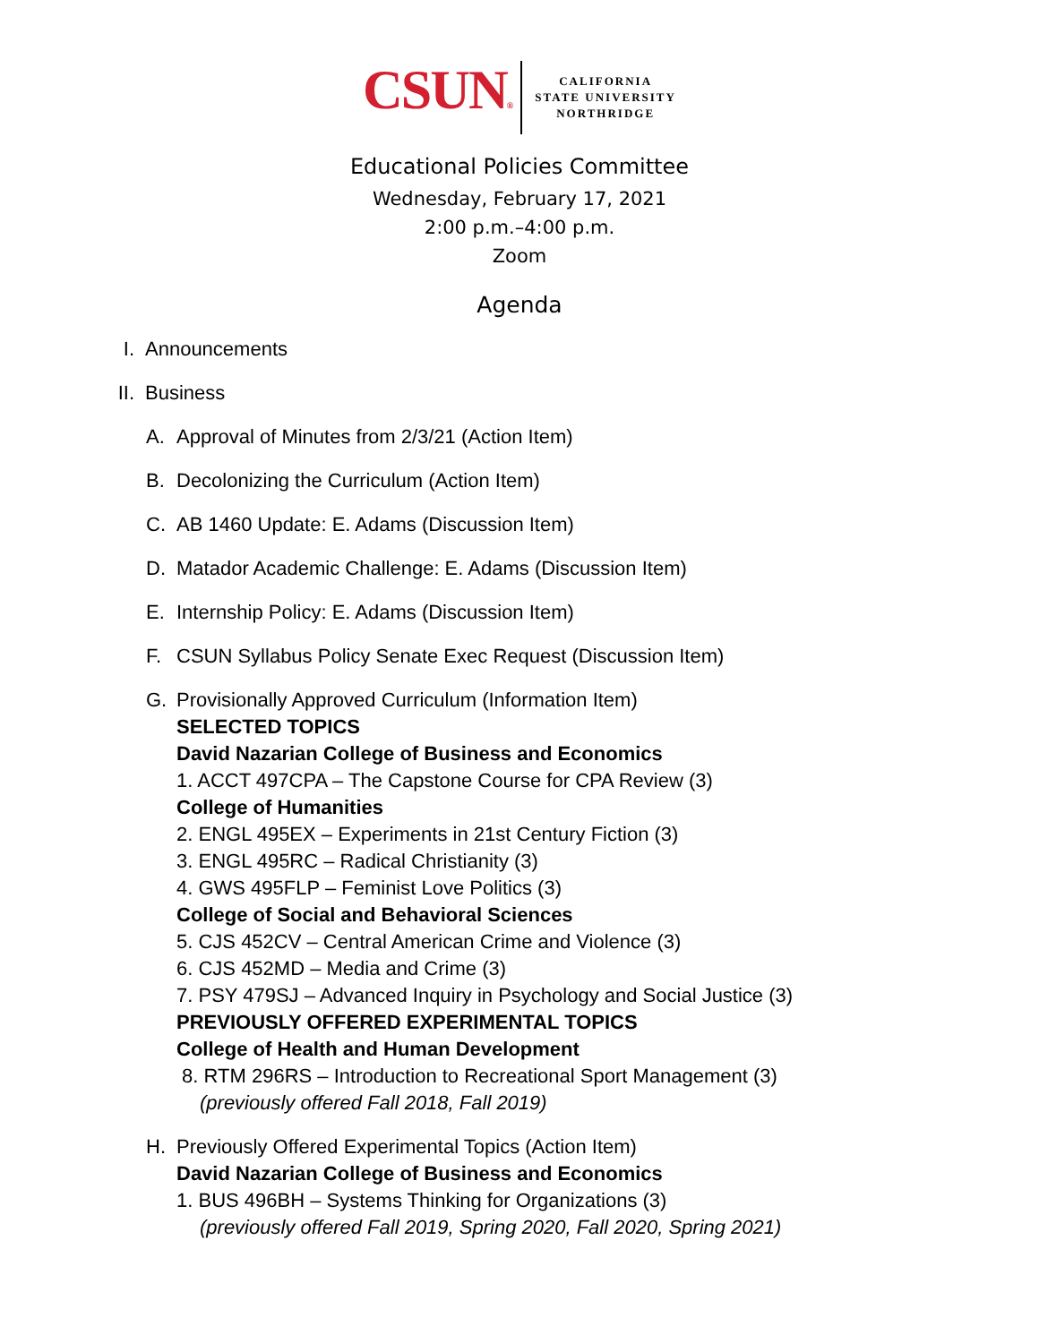CSUN®
CALIFORNIA
STATE UNIVERSITY
NORTHRIDGE
Educational Policies Committee
Wednesday, February 17, 2021
2:00 p.m.–4:00 p.m.
Zoom
Agenda
I. Announcements
II. Business
A. Approval of Minutes from 2/3/21 (Action Item)
B. Decolonizing the Curriculum (Action Item)
C. AB 1460 Update: E. Adams (Discussion Item)
D. Matador Academic Challenge: E. Adams (Discussion Item)
E. Internship Policy: E. Adams (Discussion Item)
F. CSUN Syllabus Policy Senate Exec Request (Discussion Item)
G. Provisionally Approved Curriculum (Information Item)
SELECTED TOPICS
David Nazarian College of Business and Economics
1. ACCT 497CPA – The Capstone Course for CPA Review (3)
College of Humanities
2. ENGL 495EX – Experiments in 21st Century Fiction (3)
3. ENGL 495RC – Radical Christianity (3)
4. GWS 495FLP – Feminist Love Politics (3)
College of Social and Behavioral Sciences
5. CJS 452CV – Central American Crime and Violence (3)
6. CJS 452MD – Media and Crime (3)
7. PSY 479SJ – Advanced Inquiry in Psychology and Social Justice (3)
PREVIOUSLY OFFERED EXPERIMENTAL TOPICS
College of Health and Human Development
8. RTM 296RS – Introduction to Recreational Sport Management (3)
(previously offered Fall 2018, Fall 2019)
H. Previously Offered Experimental Topics (Action Item)
David Nazarian College of Business and Economics
1. BUS 496BH – Systems Thinking for Organizations (3)
(previously offered Fall 2019, Spring 2020, Fall 2020, Spring 2021)